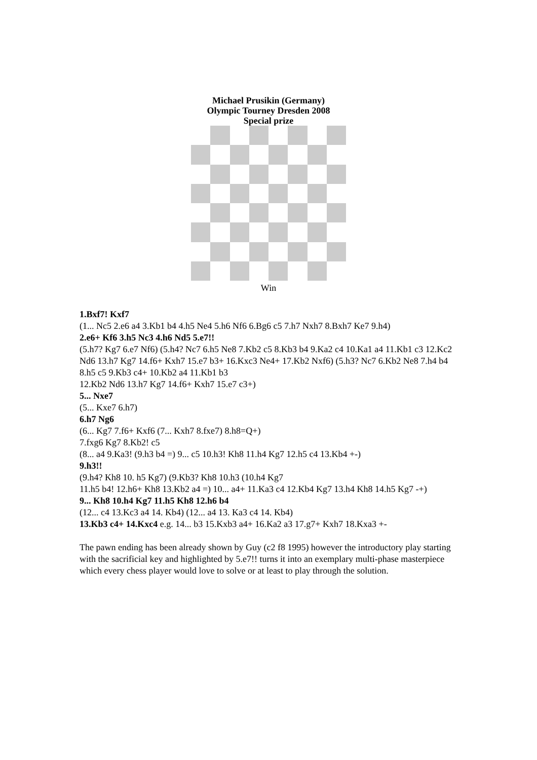Michael Prusikin (Germany)
Olympic Tourney Dresden 2008
Special prize
Win
1.Bxf7! Kxf7
(1... Nc5 2.e6 a4 3.Kb1 b4 4.h5 Ne4 5.h6 Nf6 6.Bg6 c5 7.h7 Nxh7 8.Bxh7 Ke7 9.h4)
2.e6+ Kf6 3.h5 Nc3 4.h6 Nd5 5.e7!!
(5.h7? Kg7 6.e7 Nf6) (5.h4? Nc7 6.h5 Ne8 7.Kb2 c5 8.Kb3 b4 9.Ka2 c4 10.Ka1 a4 11.Kb1 c3 12.Kc2 Nd6 13.h7 Kg7 14.f6+ Kxh7 15.e7 b3+ 16.Kxc3 Ne4+ 17.Kb2 Nxf6) (5.h3? Nc7 6.Kb2 Ne8 7.h4 b4 8.h5 c5 9.Kb3 c4+ 10.Kb2 a4 11.Kb1 b3
12.Kb2 Nd6 13.h7 Kg7 14.f6+ Kxh7 15.e7 c3+)
5... Nxe7
(5... Kxe7 6.h7)
6.h7 Ng6
(6... Kg7 7.f6+ Kxf6 (7... Kxh7 8.fxe7) 8.h8=Q+)
7.fxg6 Kg7 8.Kb2! c5
(8... a4 9.Ka3! (9.h3 b4 =) 9... c5 10.h3! Kh8 11.h4 Kg7 12.h5 c4 13.Kb4 +-)
9.h3!!
(9.h4? Kh8 10. h5 Kg7) (9.Kb3? Kh8 10.h3 (10.h4 Kg7
11.h5 b4! 12.h6+ Kh8 13.Kb2 a4 =) 10... a4+ 11.Ka3 c4 12.Kb4 Kg7 13.h4 Kh8 14.h5 Kg7 -+)
9... Kh8 10.h4 Kg7 11.h5 Kh8 12.h6 b4
(12... c4 13.Kc3 a4 14. Kb4) (12... a4 13. Ka3 c4 14. Kb4)
13.Kb3 c4+ 14.Kxc4 e.g. 14... b3 15.Kxb3 a4+ 16.Ka2 a3 17.g7+ Kxh7 18.Kxa3 +-
The pawn ending has been already shown by Guy (c2 f8 1995) however the introductory play starting with the sacrificial key and highlighted by 5.e7!! turns it into an exemplary multi-phase masterpiece which every chess player would love to solve or at least to play through the solution.